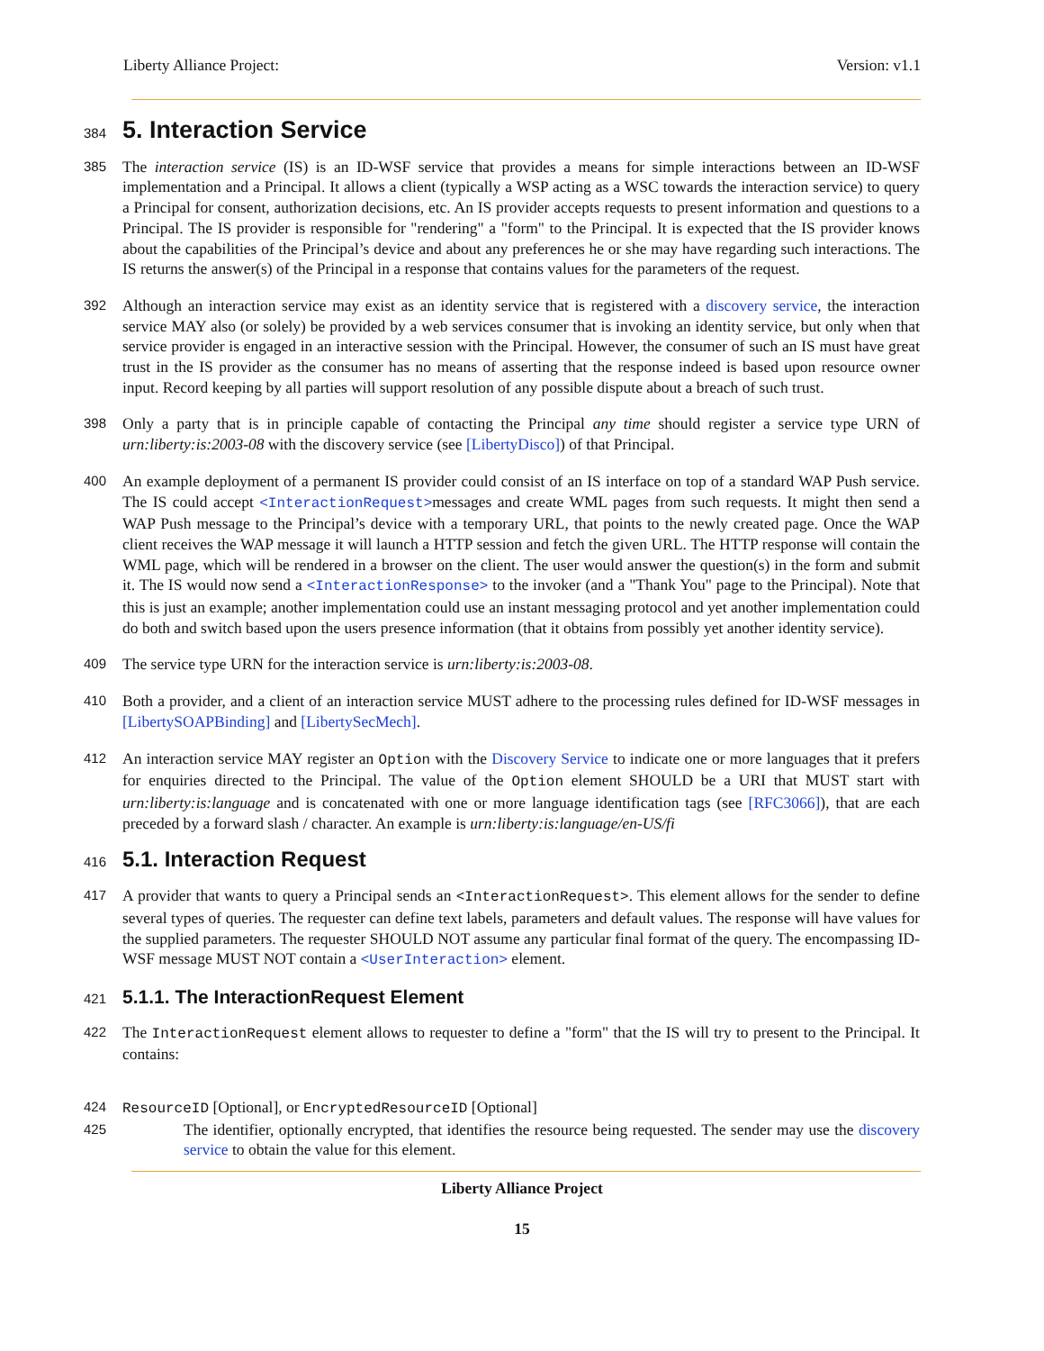Liberty Alliance Project: Version: v1.1
384
5. Interaction Service
385 The interaction service (IS) is an ID-WSF service that provides a means for simple interactions between an ID-WSF implementation and a Principal. It allows a client (typically a WSP acting as a WSC towards the interaction service) to query a Principal for consent, authorization decisions, etc. An IS provider accepts requests to present information and questions to a Principal. The IS provider is responsible for "rendering" a "form" to the Principal. It is expected that the IS provider knows about the capabilities of the Principal’s device and about any preferences he or she may have regarding such interactions. The IS returns the answer(s) of the Principal in a response that contains values for the parameters of the request.
392 Although an interaction service may exist as an identity service that is registered with a discovery service, the interaction service MAY also (or solely) be provided by a web services consumer that is invoking an identity service, but only when that service provider is engaged in an interactive session with the Principal. However, the consumer of such an IS must have great trust in the IS provider as the consumer has no means of asserting that the response indeed is based upon resource owner input. Record keeping by all parties will support resolution of any possible dispute about a breach of such trust.
398 Only a party that is in principle capable of contacting the Principal any time should register a service type URN of urn:liberty:is:2003-08 with the discovery service (see [LibertyDisco]) of that Principal.
400 An example deployment of a permanent IS provider could consist of an IS interface on top of a standard WAP Push service. The IS could accept <InteractionRequest>messages and create WML pages from such requests. It might then send a WAP Push message to the Principal’s device with a temporary URL, that points to the newly created page. Once the WAP client receives the WAP message it will launch a HTTP session and fetch the given URL. The HTTP response will contain the WML page, which will be rendered in a browser on the client. The user would answer the question(s) in the form and submit it. The IS would now send a <InteractionResponse> to the invoker (and a "Thank You" page to the Principal). Note that this is just an example; another implementation could use an instant messaging protocol and yet another implementation could do both and switch based upon the users presence information (that it obtains from possibly yet another identity service).
409 The service type URN for the interaction service is urn:liberty:is:2003-08.
410 Both a provider, and a client of an interaction service MUST adhere to the processing rules defined for ID-WSF messages in [LibertySOAPBinding] and [LibertySecMech].
412 An interaction service MAY register an Option with the Discovery Service to indicate one or more languages that it prefers for enquiries directed to the Principal. The value of the Option element SHOULD be a URI that MUST start with urn:liberty:is:language and is concatenated with one or more language identification tags (see [RFC3066]), that are each preceded by a forward slash / character. An example is urn:liberty:is:language/en-US/fi
416
5.1. Interaction Request
417 A provider that wants to query a Principal sends an <InteractionRequest>. This element allows for the sender to define several types of queries. The requester can define text labels, parameters and default values. The response will have values for the supplied parameters. The requester SHOULD NOT assume any particular final format of the query. The encompassing ID-WSF message MUST NOT contain a <UserInteraction> element.
421
5.1.1. The InteractionRequest Element
422 The InteractionRequest element allows to requester to define a "form" that the IS will try to present to the Principal. It contains:
424 ResourceID [Optional], or EncryptedResourceID [Optional]
425 The identifier, optionally encrypted, that identifies the resource being requested. The sender may use the discovery service to obtain the value for this element.
Liberty Alliance Project
15